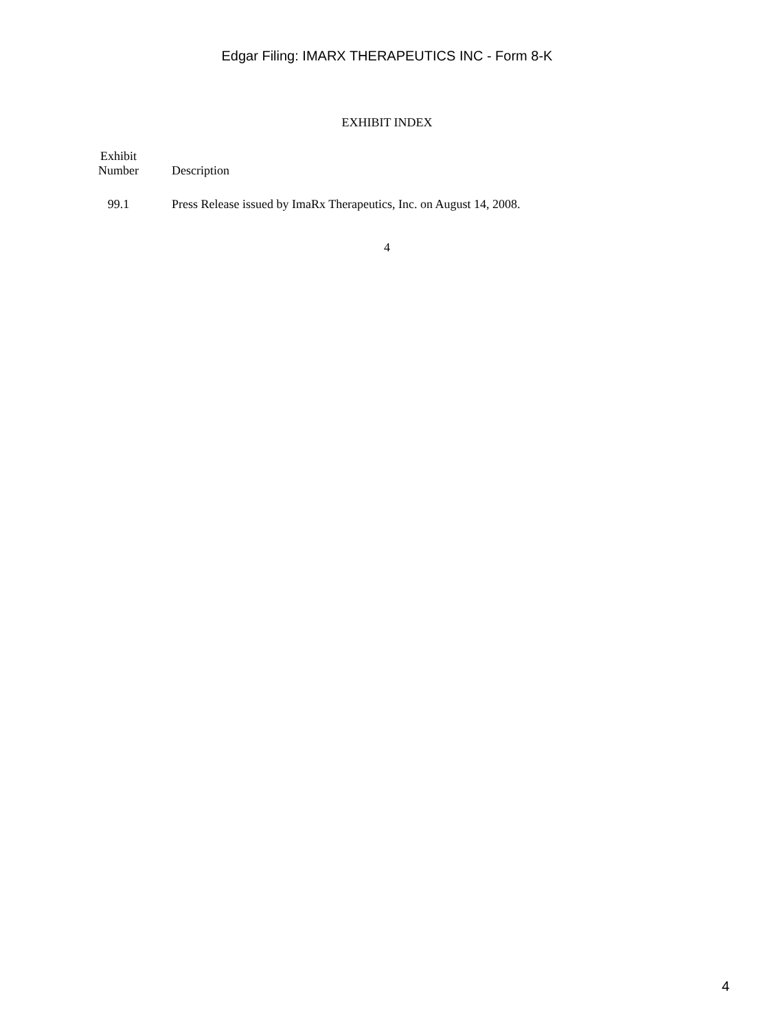Edgar Filing: IMARX THERAPEUTICS INC - Form 8-K
EXHIBIT INDEX
| Exhibit Number | Description |
| --- | --- |
| 99.1 | Press Release issued by ImaRx Therapeutics, Inc. on August 14, 2008. |
4
4